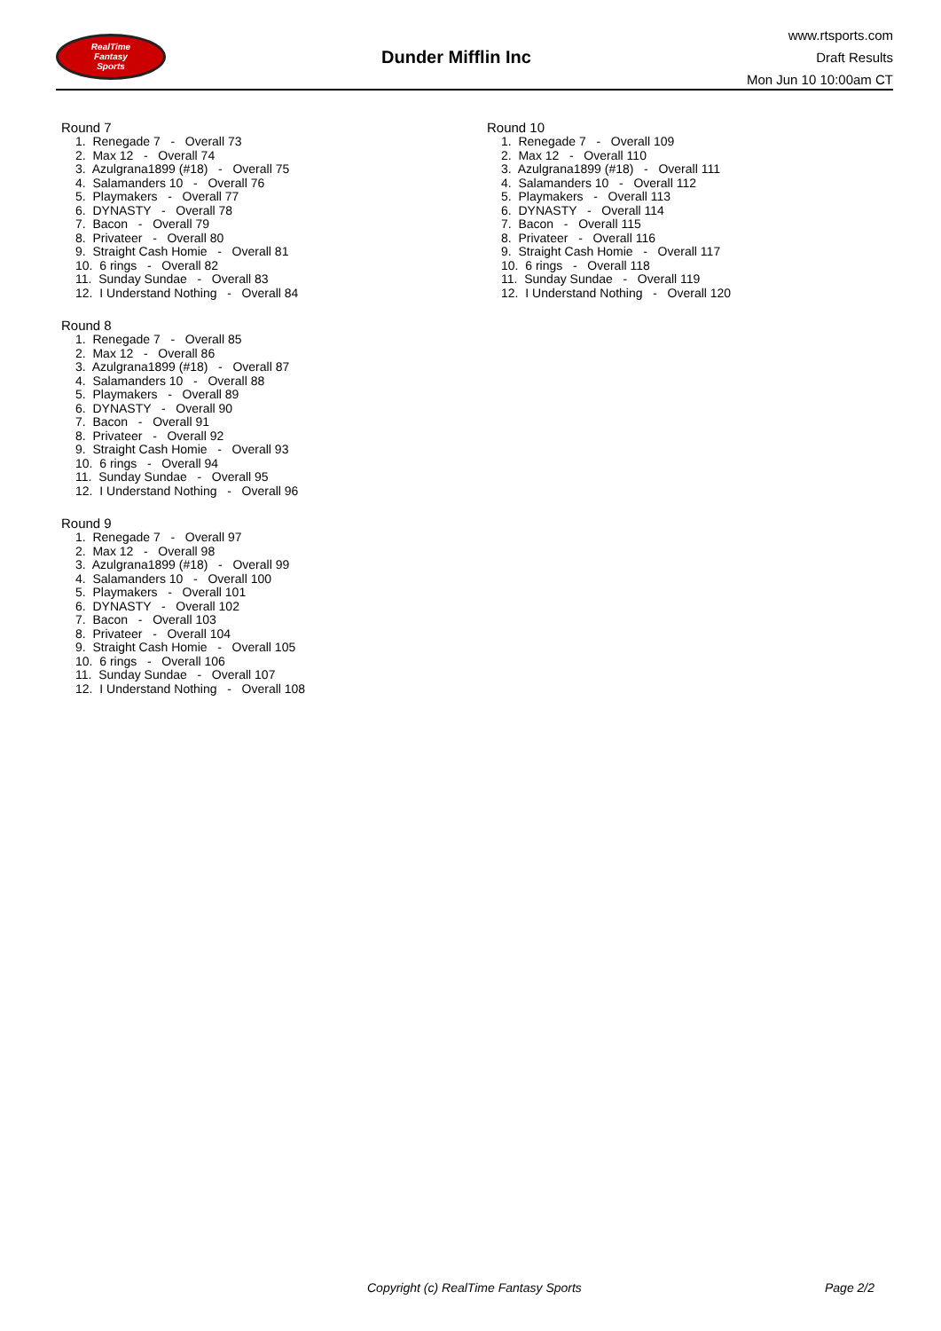RealTime
Fantasy
Sports
Dunder Mifflin Inc
www.rtsports.com
Draft Results
Mon Jun 10 10:00am CT
Round 7
1. Renegade 7 - Overall 73
2. Max 12 - Overall 74
3. Azulgrana1899 (#18) - Overall 75
4. Salamanders 10 - Overall 76
5. Playmakers - Overall 77
6. DYNASTY - Overall 78
7. Bacon - Overall 79
8. Privateer - Overall 80
9. Straight Cash Homie - Overall 81
10. 6 rings - Overall 82
11. Sunday Sundae - Overall 83
12. I Understand Nothing - Overall 84
Round 8
1. Renegade 7 - Overall 85
2. Max 12 - Overall 86
3. Azulgrana1899 (#18) - Overall 87
4. Salamanders 10 - Overall 88
5. Playmakers - Overall 89
6. DYNASTY - Overall 90
7. Bacon - Overall 91
8. Privateer - Overall 92
9. Straight Cash Homie - Overall 93
10. 6 rings - Overall 94
11. Sunday Sundae - Overall 95
12. I Understand Nothing - Overall 96
Round 9
1. Renegade 7 - Overall 97
2. Max 12 - Overall 98
3. Azulgrana1899 (#18) - Overall 99
4. Salamanders 10 - Overall 100
5. Playmakers - Overall 101
6. DYNASTY - Overall 102
7. Bacon - Overall 103
8. Privateer - Overall 104
9. Straight Cash Homie - Overall 105
10. 6 rings - Overall 106
11. Sunday Sundae - Overall 107
12. I Understand Nothing - Overall 108
Round 10
1. Renegade 7 - Overall 109
2. Max 12 - Overall 110
3. Azulgrana1899 (#18) - Overall 111
4. Salamanders 10 - Overall 112
5. Playmakers - Overall 113
6. DYNASTY - Overall 114
7. Bacon - Overall 115
8. Privateer - Overall 116
9. Straight Cash Homie - Overall 117
10. 6 rings - Overall 118
11. Sunday Sundae - Overall 119
12. I Understand Nothing - Overall 120
Copyright (c) RealTime Fantasy Sports Page 2/2